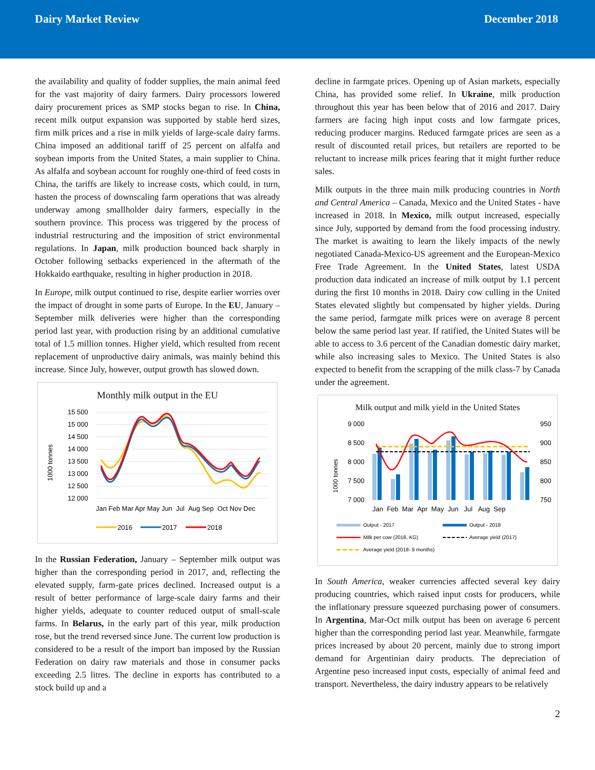Dairy Market Review December 2018
the availability and quality of fodder supplies, the main animal feed for the vast majority of dairy farmers. Dairy processors lowered dairy procurement prices as SMP stocks began to rise. In China, recent milk output expansion was supported by stable herd sizes, firm milk prices and a rise in milk yields of large-scale dairy farms. China imposed an additional tariff of 25 percent on alfalfa and soybean imports from the United States, a main supplier to China. As alfalfa and soybean account for roughly one-third of feed costs in China, the tariffs are likely to increase costs, which could, in turn, hasten the process of downscaling farm operations that was already underway among smallholder dairy farmers, especially in the southern province. This process was triggered by the process of industrial restructuring and the imposition of strict environmental regulations. In Japan, milk production bounced back sharply in October following setbacks experienced in the aftermath of the Hokkaido earthquake, resulting in higher production in 2018.
In Europe, milk output continued to rise, despite earlier worries over the impact of drought in some parts of Europe. In the EU, January – September milk deliveries were higher than the corresponding period last year, with production rising by an additional cumulative total of 1.5 million tonnes. Higher yield, which resulted from recent replacement of unproductive dairy animals, was mainly behind this increase. Since July, however, output growth has slowed down.
Monthly milk output in the EU
1000 tonnes
15 500
15 000
14 500
14 000
13 500
13 000
12 500
12 000
Jan Feb Mar Apr May Jun Jul Aug Sep Oct Nov Dec
2016
2017
2018
In the Russian Federation, January – September milk output was higher than the corresponding period in 2017, and, reflecting the elevated supply, farm-gate prices declined. Increased output is a result of better performance of large-scale dairy farms and their higher yields, adequate to counter reduced output of small-scale farms. In Belarus, in the early part of this year, milk production rose, but the trend reversed since June. The current low production is considered to be a result of the import ban imposed by the Russian Federation on dairy raw materials and those in consumer packs exceeding 2.5 litres. The decline in exports has contributed to a stock build up and a
decline in farmgate prices. Opening up of Asian markets, especially China, has provided some relief. In Ukraine, milk production throughout this year has been below that of 2016 and 2017. Dairy farmers are facing high input costs and low farmgate prices, reducing producer margins. Reduced farmgate prices are seen as a result of discounted retail prices, but retailers are reported to be reluctant to increase milk prices fearing that it might further reduce sales.
Milk outputs in the three main milk producing countries in North and Central America – Canada, Mexico and the United States - have increased in 2018. In Mexico, milk output increased, especially since July, supported by demand from the food processing industry. The market is awaiting to learn the likely impacts of the newly negotiated Canada-Mexico-US agreement and the European-Mexico Free Trade Agreement. In the United States, latest USDA production data indicated an increase of milk output by 1.1 percent during the first 10 months in 2018. Dairy cow culling in the United States elevated slightly but compensated by higher yields. During the same period, farmgate milk prices were on average 8 percent below the same period last year. If ratified, the United States will be able to access to 3.6 percent of the Canadian domestic dairy market, while also increasing sales to Mexico. The United States is also expected to benefit from the scrapping of the milk class-7 by Canada under the agreement.
Milk output and milk yield in the United States
1000 tonnes
9 000
8 500
8 000
7 500
7 000
950
900
850
800
750
Jan Feb Mar Apr May Jun Jul Aug Sep
Output - 2017
Output - 2018
Milk per cow (2018, KG)
Average yield (2017)
Average yield (2018- 9 months)
In South America, weaker currencies affected several key dairy producing countries, which raised input costs for producers, while the inflationary pressure squeezed purchasing power of consumers. In Argentina, Mar-Oct milk output has been on average 6 percent higher than the corresponding period last year. Meanwhile, farmgate prices increased by about 20 percent, mainly due to strong import demand for Argentinian dairy products. The depreciation of Argentine peso increased input costs, especially of animal feed and transport. Nevertheless, the dairy industry appears to be relatively
2